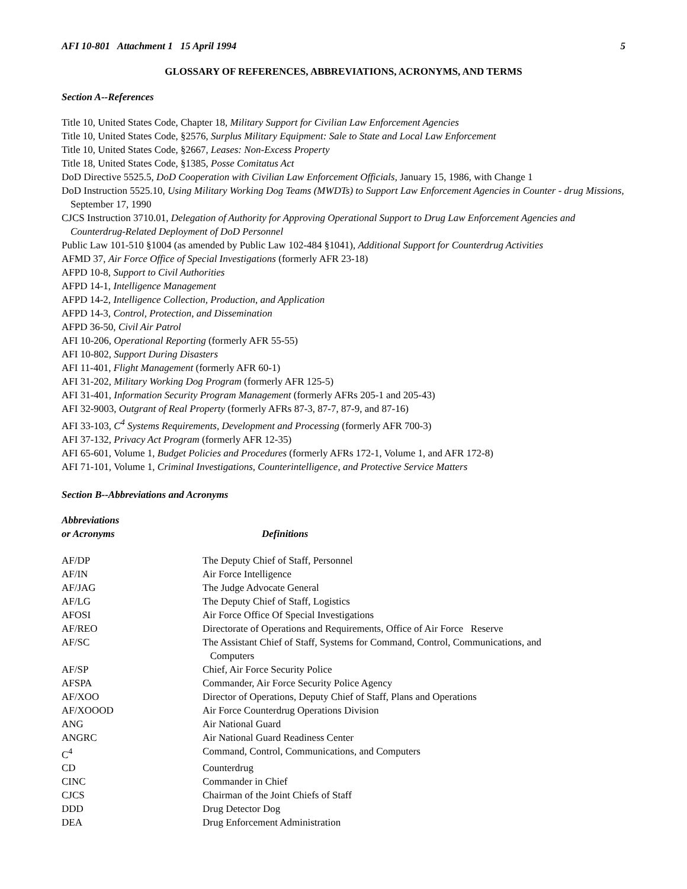AFI 10-801 Attachment 1 15 April 1994 5
GLOSSARY OF REFERENCES, ABBREVIATIONS, ACRONYMS, AND TERMS
Section A--References
Title 10, United States Code, Chapter 18, Military Support for Civilian Law Enforcement Agencies
Title 10, United States Code, §2576, Surplus Military Equipment: Sale to State and Local Law Enforcement
Title 10, United States Code, §2667, Leases: Non-Excess Property
Title 18, United States Code, §1385, Posse Comitatus Act
DoD Directive 5525.5, DoD Cooperation with Civilian Law Enforcement Officials, January 15, 1986, with Change 1
DoD Instruction 5525.10, Using Military Working Dog Teams (MWDTs) to Support Law Enforcement Agencies in Counter - drug Missions, September 17, 1990
CJCS Instruction 3710.01, Delegation of Authority for Approving Operational Support to Drug Law Enforcement Agencies and Counterdrug-Related Deployment of DoD Personnel
Public Law 101-510 §1004 (as amended by Public Law 102-484 §1041), Additional Support for Counterdrug Activities
AFMD 37, Air Force Office of Special Investigations (formerly AFR 23-18)
AFPD 10-8, Support to Civil Authorities
AFPD 14-1, Intelligence Management
AFPD 14-2, Intelligence Collection, Production, and Application
AFPD 14-3, Control, Protection, and Dissemination
AFPD 36-50, Civil Air Patrol
AFI 10-206, Operational Reporting (formerly AFR 55-55)
AFI 10-802, Support During Disasters
AFI 11-401, Flight Management (formerly AFR 60-1)
AFI 31-202, Military Working Dog Program (formerly AFR 125-5)
AFI 31-401, Information Security Program Management (formerly AFRs 205-1 and 205-43)
AFI 32-9003, Outgrant of Real Property (formerly AFRs 87-3, 87-7, 87-9, and 87-16)
AFI 33-103, C<sup>4</sup> Systems Requirements, Development and Processing (formerly AFR 700-3)
AFI 37-132, Privacy Act Program (formerly AFR 12-35)
AFI 65-601, Volume 1, Budget Policies and Procedures (formerly AFRs 172-1, Volume 1, and AFR 172-8)
AFI 71-101, Volume 1, Criminal Investigations, Counterintelligence, and Protective Service Matters
Section B--Abbreviations and Acronyms
| Abbreviations or Acronyms | Definitions |
| --- | --- |
| AF/DP | The Deputy Chief of Staff, Personnel |
| AF/IN | Air Force Intelligence |
| AF/JAG | The Judge Advocate General |
| AF/LG | The Deputy Chief of Staff, Logistics |
| AFOSI | Air Force Office Of Special Investigations |
| AF/REO | Directorate of Operations and Requirements, Office of Air Force Reserve |
| AF/SC | The Assistant Chief of Staff, Systems for Command, Control, Communications, and Computers |
| AF/SP | Chief, Air Force Security Police |
| AFSPA | Commander, Air Force Security Police Agency |
| AF/XOO | Director of Operations, Deputy Chief of Staff, Plans and Operations |
| AF/XOOOD | Air Force Counterdrug Operations Division |
| ANG | Air National Guard |
| ANGRC | Air National Guard Readiness Center |
| C<sup>4</sup> | Command, Control, Communications, and Computers |
| CD | Counterdrug |
| CINC | Commander in Chief |
| CJCS | Chairman of the Joint Chiefs of Staff |
| DDD | Drug Detector Dog |
| DEA | Drug Enforcement Administration |